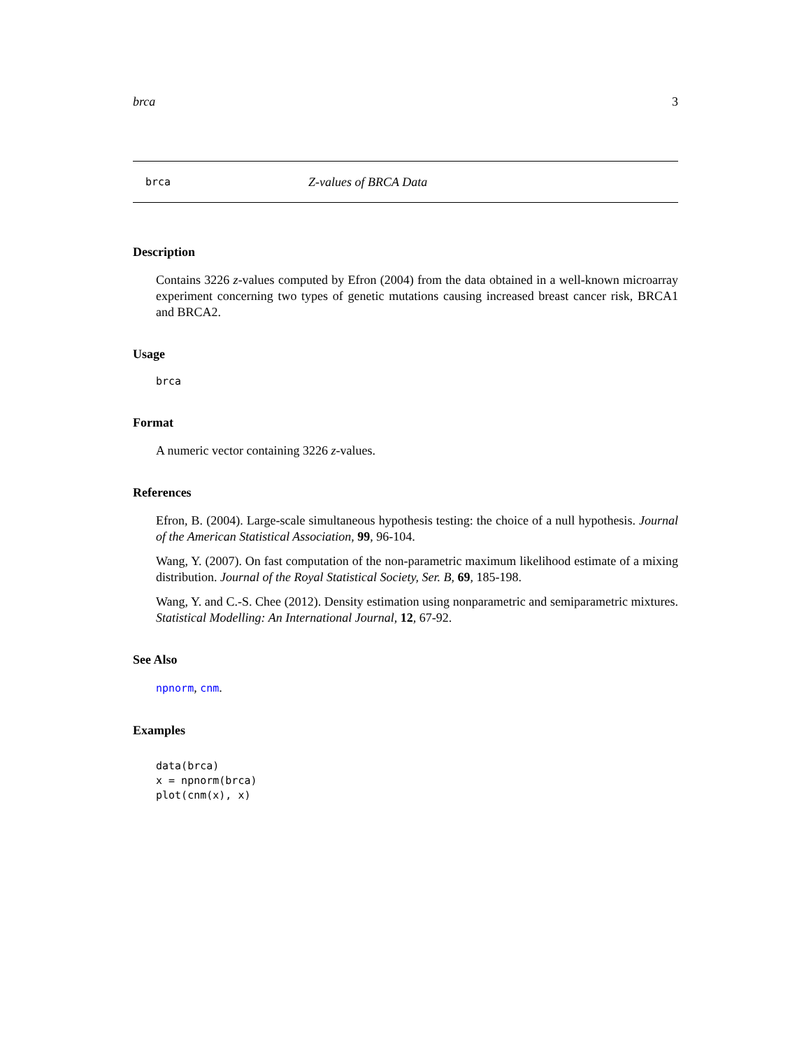brca 3
brca Z-values of BRCA Data
Description
Contains 3226 z-values computed by Efron (2004) from the data obtained in a well-known microarray experiment concerning two types of genetic mutations causing increased breast cancer risk, BRCA1 and BRCA2.
Usage
brca
Format
A numeric vector containing 3226 z-values.
References
Efron, B. (2004). Large-scale simultaneous hypothesis testing: the choice of a null hypothesis. Journal of the American Statistical Association, 99, 96-104.
Wang, Y. (2007). On fast computation of the non-parametric maximum likelihood estimate of a mixing distribution. Journal of the Royal Statistical Society, Ser. B, 69, 185-198.
Wang, Y. and C.-S. Chee (2012). Density estimation using nonparametric and semiparametric mixtures. Statistical Modelling: An International Journal, 12, 67-92.
See Also
npnorm, cnm.
Examples
data(brca)
x = npnorm(brca)
plot(cnm(x), x)